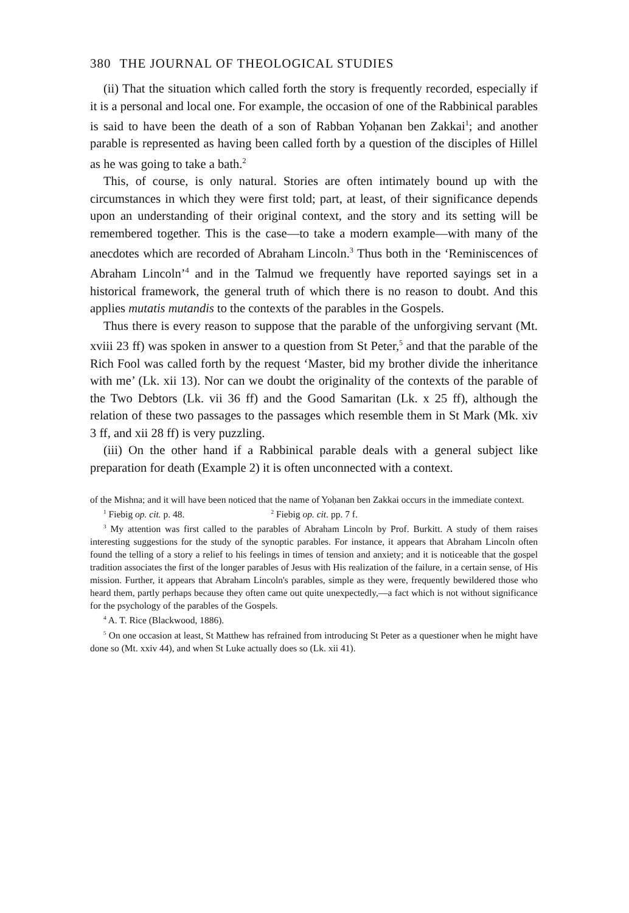380 THE JOURNAL OF THEOLOGICAL STUDIES
(ii) That the situation which called forth the story is frequently recorded, especially if it is a personal and local one. For example, the occasion of one of the Rabbinical parables is said to have been the death of a son of Rabban Yoḥanan ben Zakkai<sup>1</sup>; and another parable is represented as having been called forth by a question of the disciples of Hillel as he was going to take a bath.<sup>2</sup>
This, of course, is only natural. Stories are often intimately bound up with the circumstances in which they were first told; part, at least, of their significance depends upon an understanding of their original context, and the story and its setting will be remembered together. This is the case—to take a modern example—with many of the anecdotes which are recorded of Abraham Lincoln.<sup>3</sup> Thus both in the ‘Reminiscences of Abraham Lincoln’<sup>4</sup> and in the Talmud we frequently have reported sayings set in a historical framework, the general truth of which there is no reason to doubt. And this applies mutatis mutandis to the contexts of the parables in the Gospels.
Thus there is every reason to suppose that the parable of the unforgiving servant (Mt. xviii 23 ff) was spoken in answer to a question from St Peter,<sup>5</sup> and that the parable of the Rich Fool was called forth by the request ‘Master, bid my brother divide the inheritance with me’ (Lk. xii 13). Nor can we doubt the originality of the contexts of the parable of the Two Debtors (Lk. vii 36 ff) and the Good Samaritan (Lk. x 25 ff), although the relation of these two passages to the passages which resemble them in St Mark (Mk. xiv 3 ff, and xii 28 ff) is very puzzling.
(iii) On the other hand if a Rabbinical parable deals with a general subject like preparation for death (Example 2) it is often unconnected with a context.
of the Mishna; and it will have been noticed that the name of Yoḥanan ben Zakkai occurs in the immediate context.
<sup>1</sup> Fiebig op. cit. p. 48. <sup>2</sup> Fiebig op. cit. pp. 7 f.
<sup>3</sup> My attention was first called to the parables of Abraham Lincoln by Prof. Burkitt. A study of them raises interesting suggestions for the study of the synoptic parables. For instance, it appears that Abraham Lincoln often found the telling of a story a relief to his feelings in times of tension and anxiety; and it is noticeable that the gospel tradition associates the first of the longer parables of Jesus with His realization of the failure, in a certain sense, of His mission. Further, it appears that Abraham Lincoln's parables, simple as they were, frequently bewildered those who heard them, partly perhaps because they often came out quite unexpectedly,—a fact which is not without significance for the psychology of the parables of the Gospels.
<sup>4</sup> A. T. Rice (Blackwood, 1886).
<sup>5</sup> On one occasion at least, St Matthew has refrained from introducing St Peter as a questioner when he might have done so (Mt. xxiv 44), and when St Luke actually does so (Lk. xii 41).